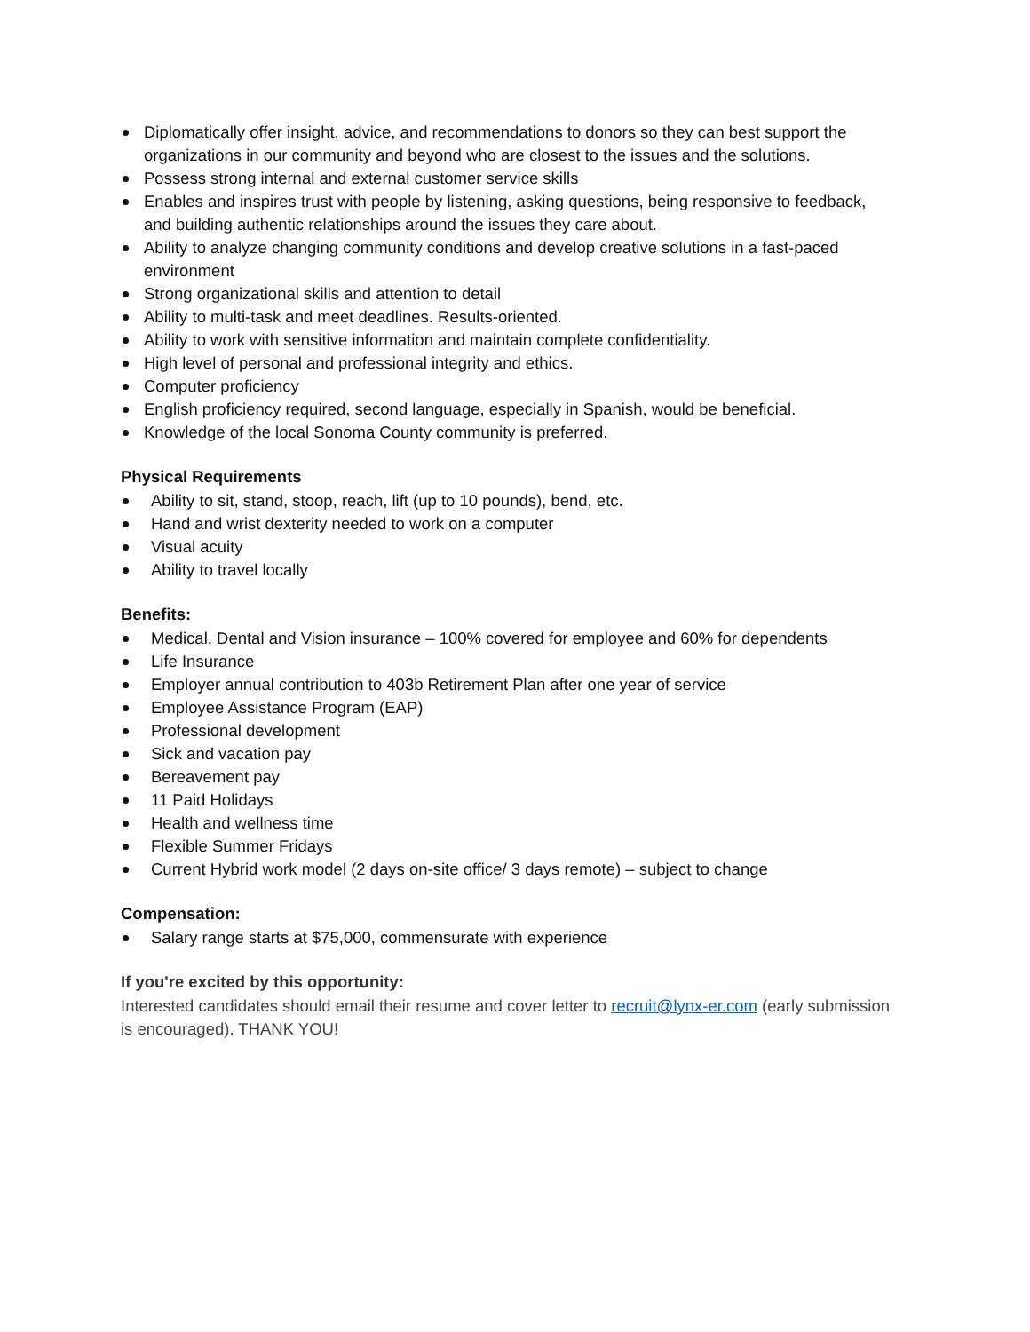Diplomatically offer insight, advice, and recommendations to donors so they can best support the organizations in our community and beyond who are closest to the issues and the solutions.
Possess strong internal and external customer service skills
Enables and inspires trust with people by listening, asking questions, being responsive to feedback, and building authentic relationships around the issues they care about.
Ability to analyze changing community conditions and develop creative solutions in a fast-paced environment
Strong organizational skills and attention to detail
Ability to multi-task and meet deadlines. Results-oriented.
Ability to work with sensitive information and maintain complete confidentiality.
High level of personal and professional integrity and ethics.
Computer proficiency
English proficiency required, second language, especially in Spanish, would be beneficial.
Knowledge of the local Sonoma County community is preferred.
Physical Requirements
Ability to sit, stand, stoop, reach, lift (up to 10 pounds), bend, etc.
Hand and wrist dexterity needed to work on a computer
Visual acuity
Ability to travel locally
Benefits:
Medical, Dental and Vision insurance – 100% covered for employee and 60% for dependents
Life Insurance
Employer annual contribution to 403b Retirement Plan after one year of service
Employee Assistance Program (EAP)
Professional development
Sick and vacation pay
Bereavement pay
11 Paid Holidays
Health and wellness time
Flexible Summer Fridays
Current Hybrid work model (2 days on-site office/ 3 days remote) – subject to change
Compensation:
Salary range starts at $75,000, commensurate with experience
If you're excited by this opportunity:
Interested candidates should email their resume and cover letter to recruit@lynx-er.com (early submission is encouraged). THANK YOU!